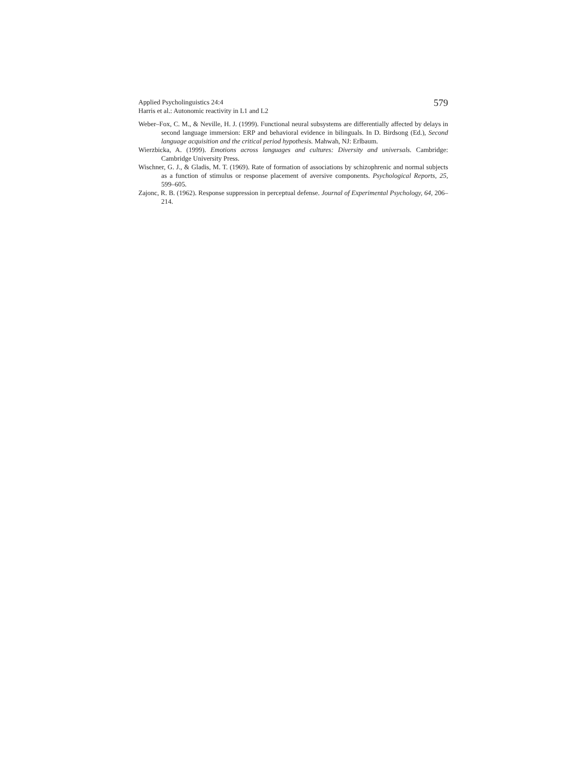Applied Psycholinguistics 24:4
Harris et al.: Autonomic reactivity in L1 and L2
579
Weber–Fox, C. M., & Neville, H. J. (1999). Functional neural subsystems are differentially affected by delays in second language immersion: ERP and behavioral evidence in bilinguals. In D. Birdsong (Ed.), Second language acquisition and the critical period hypothesis. Mahwah, NJ: Erlbaum.
Wierzbicka, A. (1999). Emotions across languages and cultures: Diversity and universals. Cambridge: Cambridge University Press.
Wischner, G. J., & Gladis, M. T. (1969). Rate of formation of associations by schizophrenic and normal subjects as a function of stimulus or response placement of aversive components. Psychological Reports, 25, 599–605.
Zajonc, R. B. (1962). Response suppression in perceptual defense. Journal of Experimental Psychology, 64, 206–214.